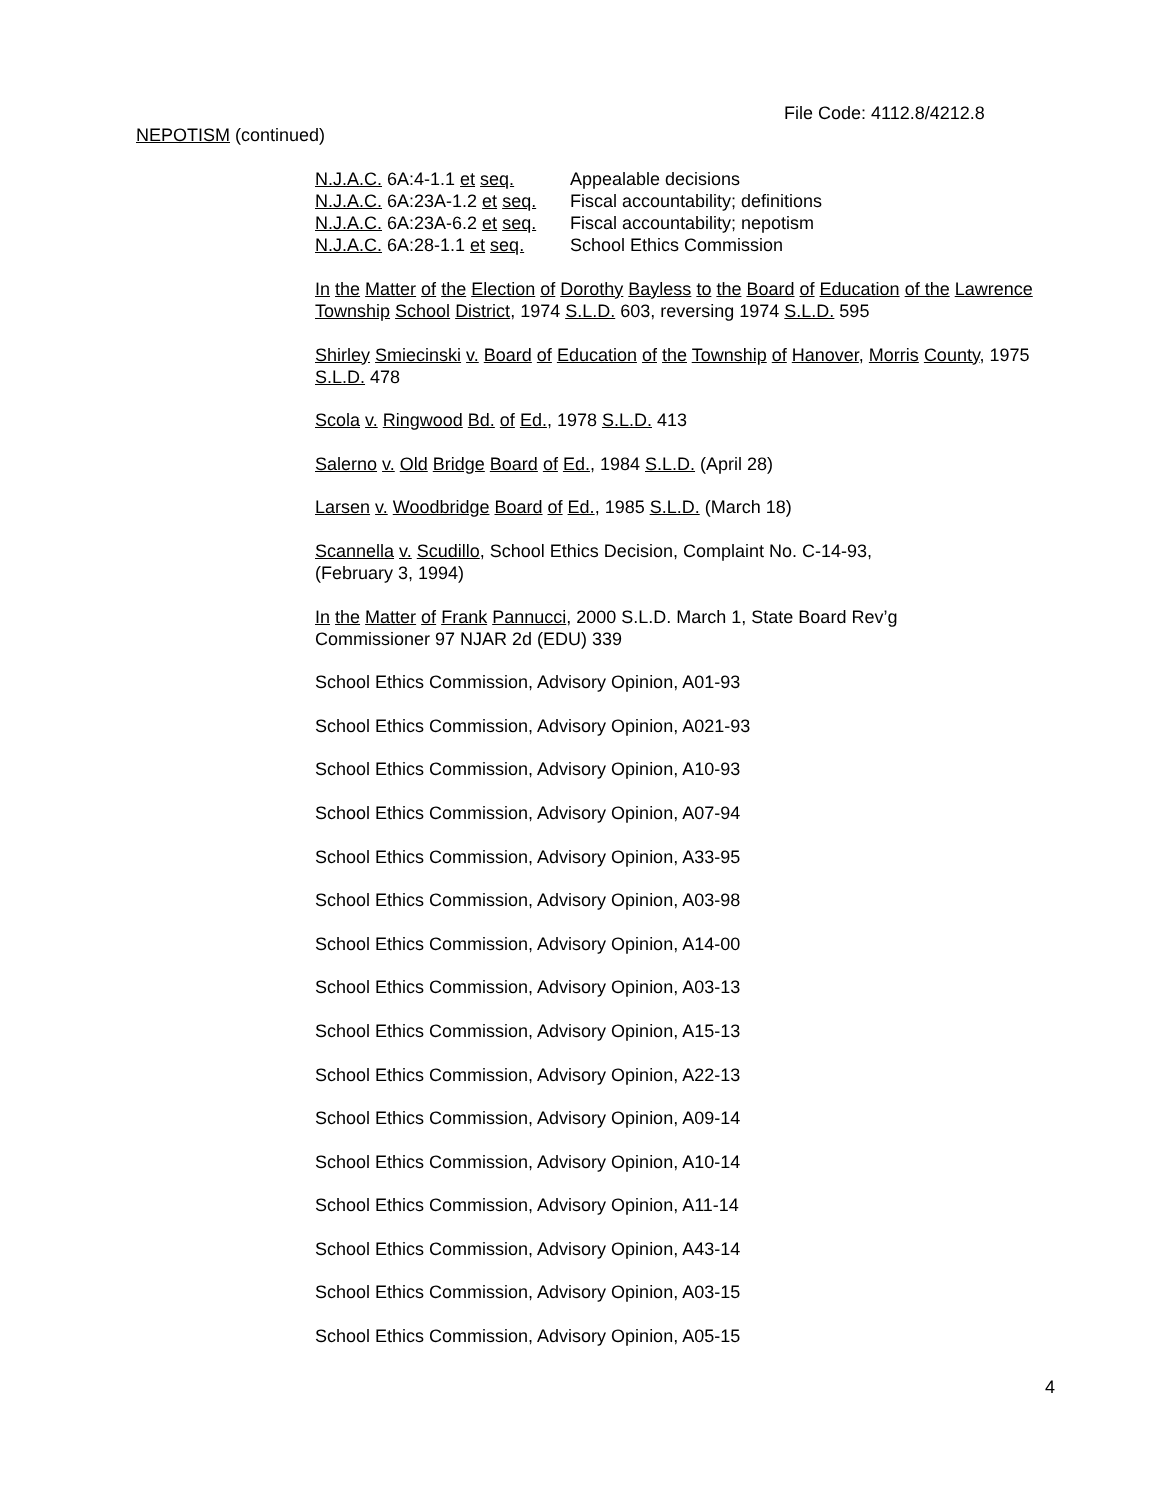File Code: 4112.8/4212.8
NEPOTISM (continued)
| N.J.A.C. 6A:4-1.1 et seq. | Appealable decisions |
| N.J.A.C. 6A:23A-1.2 et seq. | Fiscal accountability; definitions |
| N.J.A.C. 6A:23A-6.2 et seq. | Fiscal accountability; nepotism |
| N.J.A.C. 6A:28-1.1 et seq. | School Ethics Commission |
In the Matter of the Election of Dorothy Bayless to the Board of Education of the Lawrence Township School District, 1974 S.L.D. 603, reversing 1974 S.L.D. 595
Shirley Smiecinski v. Board of Education of the Township of Hanover, Morris County, 1975 S.L.D. 478
Scola v. Ringwood Bd. of Ed., 1978 S.L.D. 413
Salerno v. Old Bridge Board of Ed., 1984 S.L.D. (April 28)
Larsen v. Woodbridge Board of Ed., 1985 S.L.D. (March 18)
Scannella v. Scudillo, School Ethics Decision, Complaint No. C-14-93,
(February 3, 1994)
In the Matter of Frank Pannucci, 2000 S.L.D. March 1, State Board Rev’g
Commissioner 97 NJAR 2d (EDU) 339
School Ethics Commission, Advisory Opinion, A01-93
School Ethics Commission, Advisory Opinion, A021-93
School Ethics Commission, Advisory Opinion, A10-93
School Ethics Commission, Advisory Opinion, A07-94
School Ethics Commission, Advisory Opinion, A33-95
School Ethics Commission, Advisory Opinion, A03-98
School Ethics Commission, Advisory Opinion, A14-00
School Ethics Commission, Advisory Opinion, A03-13
School Ethics Commission, Advisory Opinion, A15-13
School Ethics Commission, Advisory Opinion, A22-13
School Ethics Commission, Advisory Opinion, A09-14
School Ethics Commission, Advisory Opinion, A10-14
School Ethics Commission, Advisory Opinion, A11-14
School Ethics Commission, Advisory Opinion, A43-14
School Ethics Commission, Advisory Opinion, A03-15
School Ethics Commission, Advisory Opinion, A05-15
4